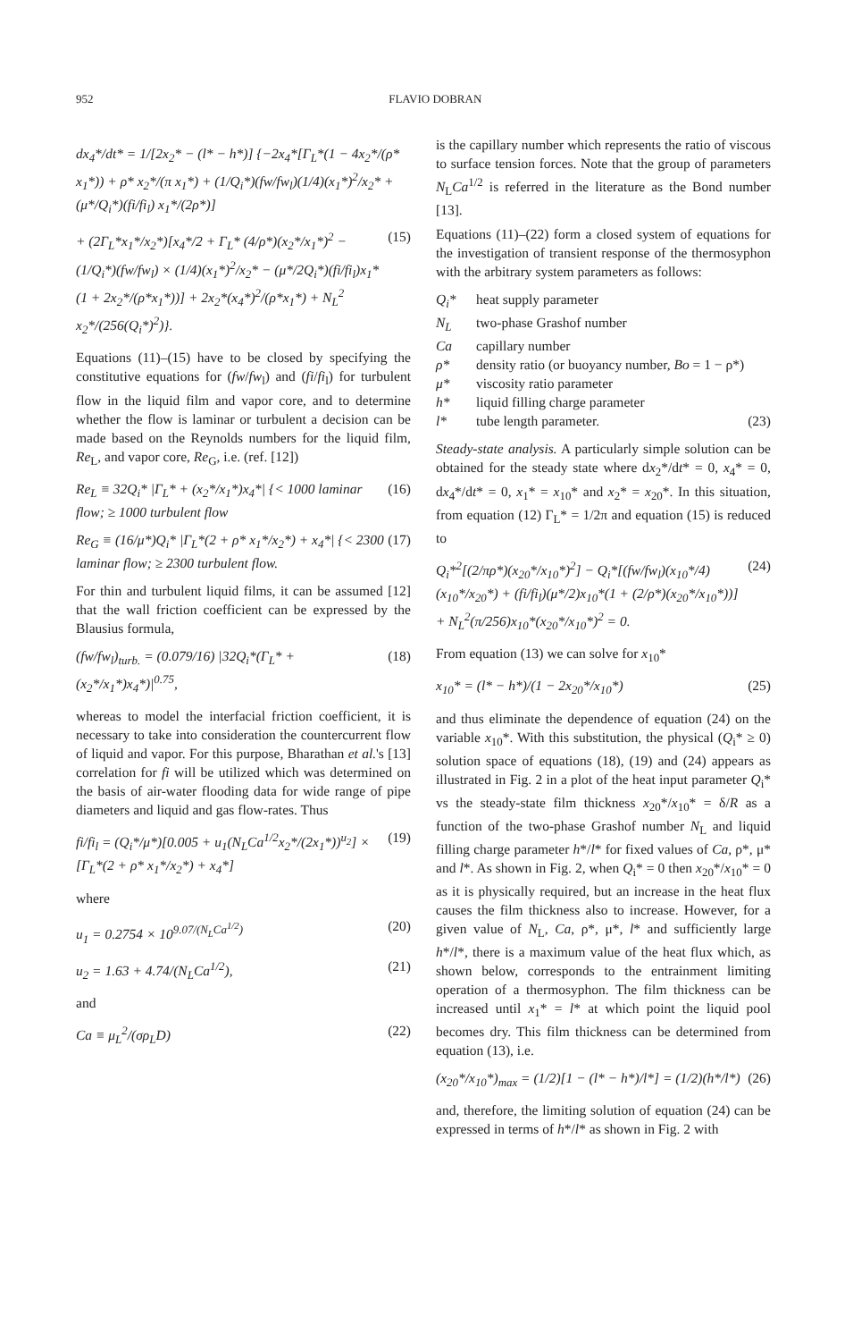952 FLAVIO DOBRAN
dx<sub>4</sub>*/dt* = 1/[2x<sub>2</sub>* − (l* − h*)] {−2x<sub>4</sub>*[Γ<sub>L</sub>*(1 − 4x<sub>2</sub>*/(ρ* x<sub>1</sub>*)) + ρ* x<sub>2</sub>*/(π x<sub>1</sub>*) + (1/Q<sub>i</sub>*)(fw/fw<sub>l</sub>)(1/4)(x<sub>1</sub>*)<sup>2</sup>/x<sub>2</sub>* + (μ*/Q<sub>i</sub>*)(fi/fi<sub>l</sub>) x<sub>1</sub>*/(2ρ*)]
+ (2Γ<sub>L</sub>*x<sub>1</sub>*/x<sub>2</sub>*)[x<sub>4</sub>*/2 + Γ<sub>L</sub>* (4/ρ*)(x<sub>2</sub>*/x<sub>1</sub>*)<sup>2</sup> − (1/Q<sub>i</sub>*)(fw/fw<sub>l</sub>) × (1/4)(x<sub>1</sub>*)<sup>2</sup>/x<sub>2</sub>* − (μ*/2Q<sub>i</sub>*)(fi/fi<sub>l</sub>)x<sub>1</sub>*(1 + 2x<sub>2</sub>*/(ρ*x<sub>1</sub>*))] + 2x<sub>2</sub>*(x<sub>4</sub>*)<sup>2</sup>/(ρ*x<sub>1</sub>*) + N<sub>L</sub><sup>2</sup> x<sub>2</sub>*/(256(Q<sub>i</sub>*)<sup>2</sup>)}. (15)
Equations (11)–(15) have to be closed by specifying the constitutive equations for (fw/fw<sub>l</sub>) and (fi/fi<sub>l</sub>) for turbulent flow in the liquid film and vapor core, and to determine whether the flow is laminar or turbulent a decision can be made based on the Reynolds numbers for the liquid film, Re<sub>L</sub>, and vapor core, Re<sub>G</sub>, i.e. (ref. [12])
Re<sub>L</sub> ≡ 32Q<sub>i</sub>* |Γ<sub>L</sub>* + (x<sub>2</sub>*/x<sub>1</sub>*)x<sub>4</sub>*| {< 1000 laminar flow; ≥ 1000 turbulent flow (16)
Re<sub>G</sub> ≡ (16/μ*)Q<sub>i</sub>* |Γ<sub>L</sub>*(2 + ρ* x<sub>1</sub>*/x<sub>2</sub>*) + x<sub>4</sub>*| {< 2300 laminar flow; ≥ 2300 turbulent flow. (17)
For thin and turbulent liquid films, it can be assumed [12] that the wall friction coefficient can be expressed by the Blausius formula,
(fw/fw<sub>l</sub>)<sub>turb.</sub> = (0.079/16) |32Q<sub>i</sub>*(Γ<sub>L</sub>* + (x<sub>2</sub>*/x<sub>1</sub>*)x<sub>4</sub>*)|<sup>0.75</sup>, (18)
whereas to model the interfacial friction coefficient, it is necessary to take into consideration the countercurrent flow of liquid and vapor. For this purpose, Bharathan et al.'s [13] correlation for fi will be utilized which was determined on the basis of air-water flooding data for wide range of pipe diameters and liquid and gas flow-rates. Thus
fi/fi<sub>l</sub> = (Q<sub>i</sub>*/μ*)[0.005 + u<sub>1</sub>(N<sub>L</sub>Ca<sup>1/2</sup>x<sub>2</sub>*/(2x<sub>1</sub>*))<sup>u<sub>2</sub></sup>] × [Γ<sub>L</sub>*(2 + ρ* x<sub>1</sub>*/x<sub>2</sub>*) + x<sub>4</sub>*] (19)
where
u<sub>1</sub> = 0.2754 × 10<sup>9.07/(N<sub>L</sub>Ca<sup>1/2</sup>)</sup> (20)
u<sub>2</sub> = 1.63 + 4.74/(N<sub>L</sub>Ca<sup>1/2</sup>), (21)
and
Ca ≡ μ<sub>L</sub><sup>2</sup>/(σρ<sub>L</sub>D) (22)
is the capillary number which represents the ratio of viscous to surface tension forces. Note that the group of parameters N<sub>L</sub>Ca<sup>1/2</sup> is referred in the literature as the Bond number [13].
Equations (11)–(22) form a closed system of equations for the investigation of transient response of the thermosyphon with the arbitrary system parameters as follows:
Q<sub>i</sub>*
heat supply parameter
N<sub>L</sub>
two-phase Grashof number
Ca
capillary number
ρ*
density ratio (or buoyancy number, Bo = 1 − ρ*)
μ*
viscosity ratio parameter
h*
liquid filling charge parameter
l*
tube length parameter. (23)
Steady-state analysis. A particularly simple solution can be obtained for the steady state where dx<sub>2</sub>*/dt* = 0, x<sub>4</sub>* = 0, dx<sub>4</sub>*/dt* = 0, x<sub>1</sub>* = x<sub>10</sub>* and x<sub>2</sub>* = x<sub>20</sub>*. In this situation, from equation (12) Γ<sub>L</sub>* = 1/2π and equation (15) is reduced to
Q<sub>i</sub>*<sup>2</sup>[(2/πρ*)(x<sub>20</sub>*/x<sub>10</sub>*)<sup>2</sup>] − Q<sub>i</sub>*[(fw/fw<sub>l</sub>)(x<sub>10</sub>*/4)(x<sub>10</sub>*/x<sub>20</sub>*) + (fi/fi<sub>l</sub>)(μ*/2)x<sub>10</sub>*(1 + (2/ρ*)(x<sub>20</sub>*/x<sub>10</sub>*))] + N<sub>L</sub><sup>2</sup>(π/256)x<sub>10</sub>*(x<sub>20</sub>*/x<sub>10</sub>*)<sup>2</sup> = 0. (24)
From equation (13) we can solve for x<sub>10</sub>*
x<sub>10</sub>* = (l* − h*)/(1 − 2x<sub>20</sub>*/x<sub>10</sub>*) (25)
and thus eliminate the dependence of equation (24) on the variable x<sub>10</sub>*. With this substitution, the physical (Q<sub>i</sub>* ≥ 0) solution space of equations (18), (19) and (24) appears as illustrated in Fig. 2 in a plot of the heat input parameter Q<sub>i</sub>* vs the steady-state film thickness x<sub>20</sub>*/x<sub>10</sub>* = δ/R as a function of the two-phase Grashof number N<sub>L</sub> and liquid filling charge parameter h*/l* for fixed values of Ca, ρ*, μ* and l*. As shown in Fig. 2, when Q<sub>i</sub>* = 0 then x<sub>20</sub>*/x<sub>10</sub>* = 0 as it is physically required, but an increase in the heat flux causes the film thickness also to increase. However, for a given value of N<sub>L</sub>, Ca, ρ*, μ*, l* and sufficiently large h*/l*, there is a maximum value of the heat flux which, as shown below, corresponds to the entrainment limiting operation of a thermosyphon. The film thickness can be increased until x<sub>1</sub>* = l* at which point the liquid pool becomes dry. This film thickness can be determined from equation (13), i.e.
(x<sub>20</sub>*/x<sub>10</sub>*)<sub>max</sub> = (1/2)[1 − (l* − h*)/l*] = (1/2)(h*/l*) (26)
and, therefore, the limiting solution of equation (24) can be expressed in terms of h*/l* as shown in Fig. 2 with